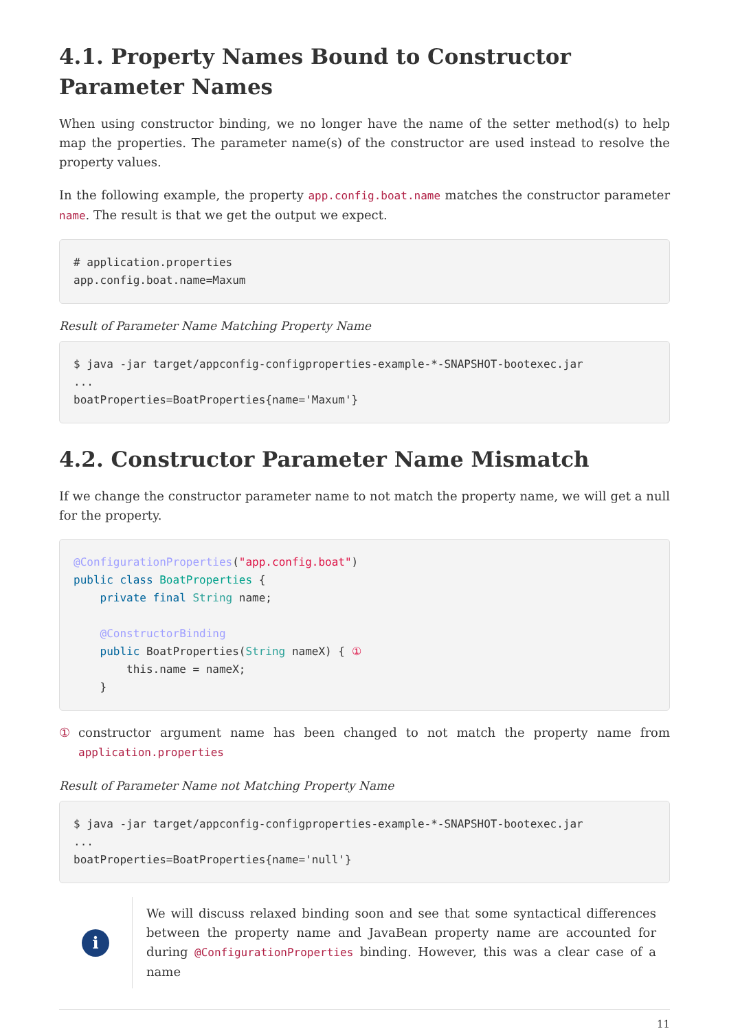4.1. Property Names Bound to Constructor Parameter Names
When using constructor binding, we no longer have the name of the setter method(s) to help map the properties. The parameter name(s) of the constructor are used instead to resolve the property values.
In the following example, the property app.config.boat.name matches the constructor parameter name. The result is that we get the output we expect.
# application.properties
app.config.boat.name=Maxum
Result of Parameter Name Matching Property Name
$ java -jar target/appconfig-configproperties-example-*-SNAPSHOT-bootexec.jar
...
boatProperties=BoatProperties{name='Maxum'}
4.2. Constructor Parameter Name Mismatch
If we change the constructor parameter name to not match the property name, we will get a null for the property.
@ConfigurationProperties("app.config.boat")
public class BoatProperties {
    private final String name;

    @ConstructorBinding
    public BoatProperties(String nameX) { ①
        this.name = nameX;
    }
① constructor argument name has been changed to not match the property name from application.properties
Result of Parameter Name not Matching Property Name
$ java -jar target/appconfig-configproperties-example-*-SNAPSHOT-bootexec.jar
...
boatProperties=BoatProperties{name='null'}
i
We will discuss relaxed binding soon and see that some syntactical differences between the property name and JavaBean property name are accounted for during @ConfigurationProperties binding. However, this was a clear case of a name
11